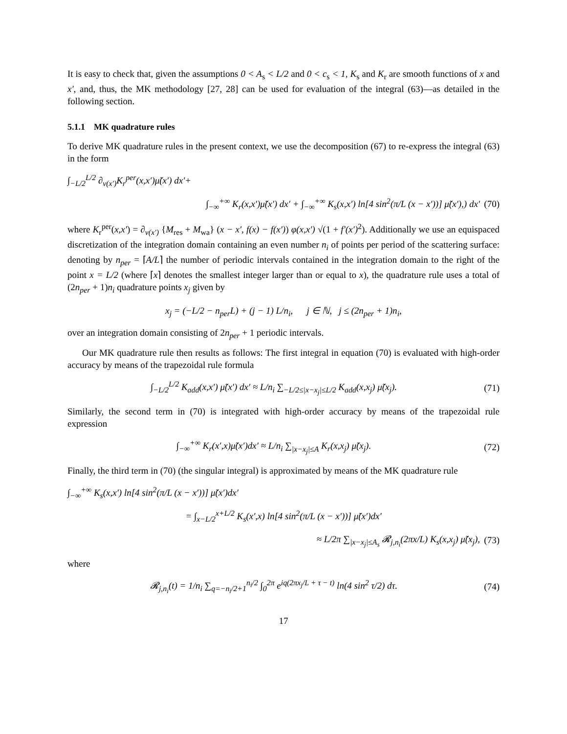It is easy to check that, given the assumptions 0 < A<sub>s</sub> < L/2 and 0 < c<sub>s</sub> < 1, K<sub>s</sub> and K<sub>r</sub> are smooth functions of x and x′, and, thus, the MK methodology [27, 28] can be used for evaluation of the integral (63)—as detailed in the following section.
5.1.1 MK quadrature rules
To derive MK quadrature rules in the present context, we use the decomposition (67) to re-express the integral (63) in the form
∫<sub>−L/2</sub><sup>L/2</sup> ∂<sub>ν(x′)</sub>K<sub>r</sub><sup>per</sup>(x,x′)μ̃(x′) dx′+
∫<sub>−∞</sub><sup>+∞</sup> K<sub>r</sub>(x,x′)μ̃(x′) dx′ + ∫<sub>−∞</sub><sup>+∞</sup> K<sub>s</sub>(x,x′) ln[4 sin<sup>2</sup>(π/L (x − x′))] μ̃(x′),) dx′
(70)
where K<sub>r</sub><sup>per</sup>(x,x′) = ∂<sub>ν(x′)</sub> {M<sub>res</sub> + M<sub>wa</sub>} (x − x′, f(x) − f(x′)) φ(x,x′) √(1 + f′(x′)<sup>2</sup>). Additionally we use an equispaced discretization of the integration domain containing an even number n<sub>i</sub> of points per period of the scattering surface: denoting by n<sub>per</sub> = ⌈A/L⌉ the number of periodic intervals contained in the integration domain to the right of the point x = L/2 (where ⌈x⌉ denotes the smallest integer larger than or equal to x), the quadrature rule uses a total of (2n<sub>per</sub> + 1)n<sub>i</sub> quadrature points x<sub>j</sub> given by
x<sub>j</sub> = (−L/2 − n<sub>per</sub>L) + (j − 1) L/n<sub>i</sub>, j ∈ ℕ, j ≤ (2n<sub>per</sub> + 1)n<sub>i</sub>,
over an integration domain consisting of 2n<sub>per</sub> + 1 periodic intervals.
Our MK quadrature rule then results as follows: The first integral in equation (70) is evaluated with high-order accuracy by means of the trapezoidal rule formula
∫<sub>−L/2</sub><sup>L/2</sup> K<sub>add</sub>(x,x′) μ̃(x′) dx′ ≈ L/n<sub>i</sub> ∑<sub>−L/2≤|x−x<sub>j</sub>|≤L/2</sub> K<sub>add</sub>(x,x<sub>j</sub>) μ̃(x<sub>j</sub>).
(71)
Similarly, the second term in (70) is integrated with high-order accuracy by means of the trapezoidal rule expression
∫<sub>−∞</sub><sup>+∞</sup> K<sub>r</sub>(x′,x)μ̃(x′)dx′ ≈ L/n<sub>i</sub> ∑<sub>|x−x<sub>j</sub>|≤A</sub> K<sub>r</sub>(x,x<sub>j</sub>) μ̃(x<sub>j</sub>).
(72)
Finally, the third term in (70) (the singular integral) is approximated by means of the MK quadrature rule
∫<sub>−∞</sub><sup>+∞</sup> K<sub>s</sub>(x,x′) ln[4 sin<sup>2</sup>(π/L (x − x′))] μ̃(x′)dx′
= ∫<sub>x−L/2</sub><sup>x+L/2</sup> K<sub>s</sub>(x′,x) ln[4 sin<sup>2</sup>(π/L (x − x′))] μ̃(x′)dx′
≈ L/2π ∑<sub>|x−x<sub>j</sub>|≤A<sub>s</sub></sub> 𝓡<sub>j,n<sub>i</sub></sub>(2πx/L) K<sub>s</sub>(x,x<sub>j</sub>) μ̃(x<sub>j</sub>),
(73)
where
𝓡<sub>j,n<sub>i</sub></sub>(t) = 1/n<sub>i</sub> ∑<sub>q=−n<sub>i</sub>/2+1</sub><sup>n<sub>i</sub>/2</sup> ∫<sub>0</sub><sup>2π</sup> e<sup>iq(2πx<sub>j</sub>/L + τ − t)</sup> ln(4 sin<sup>2</sup> τ/2) dτ.
(74)
17